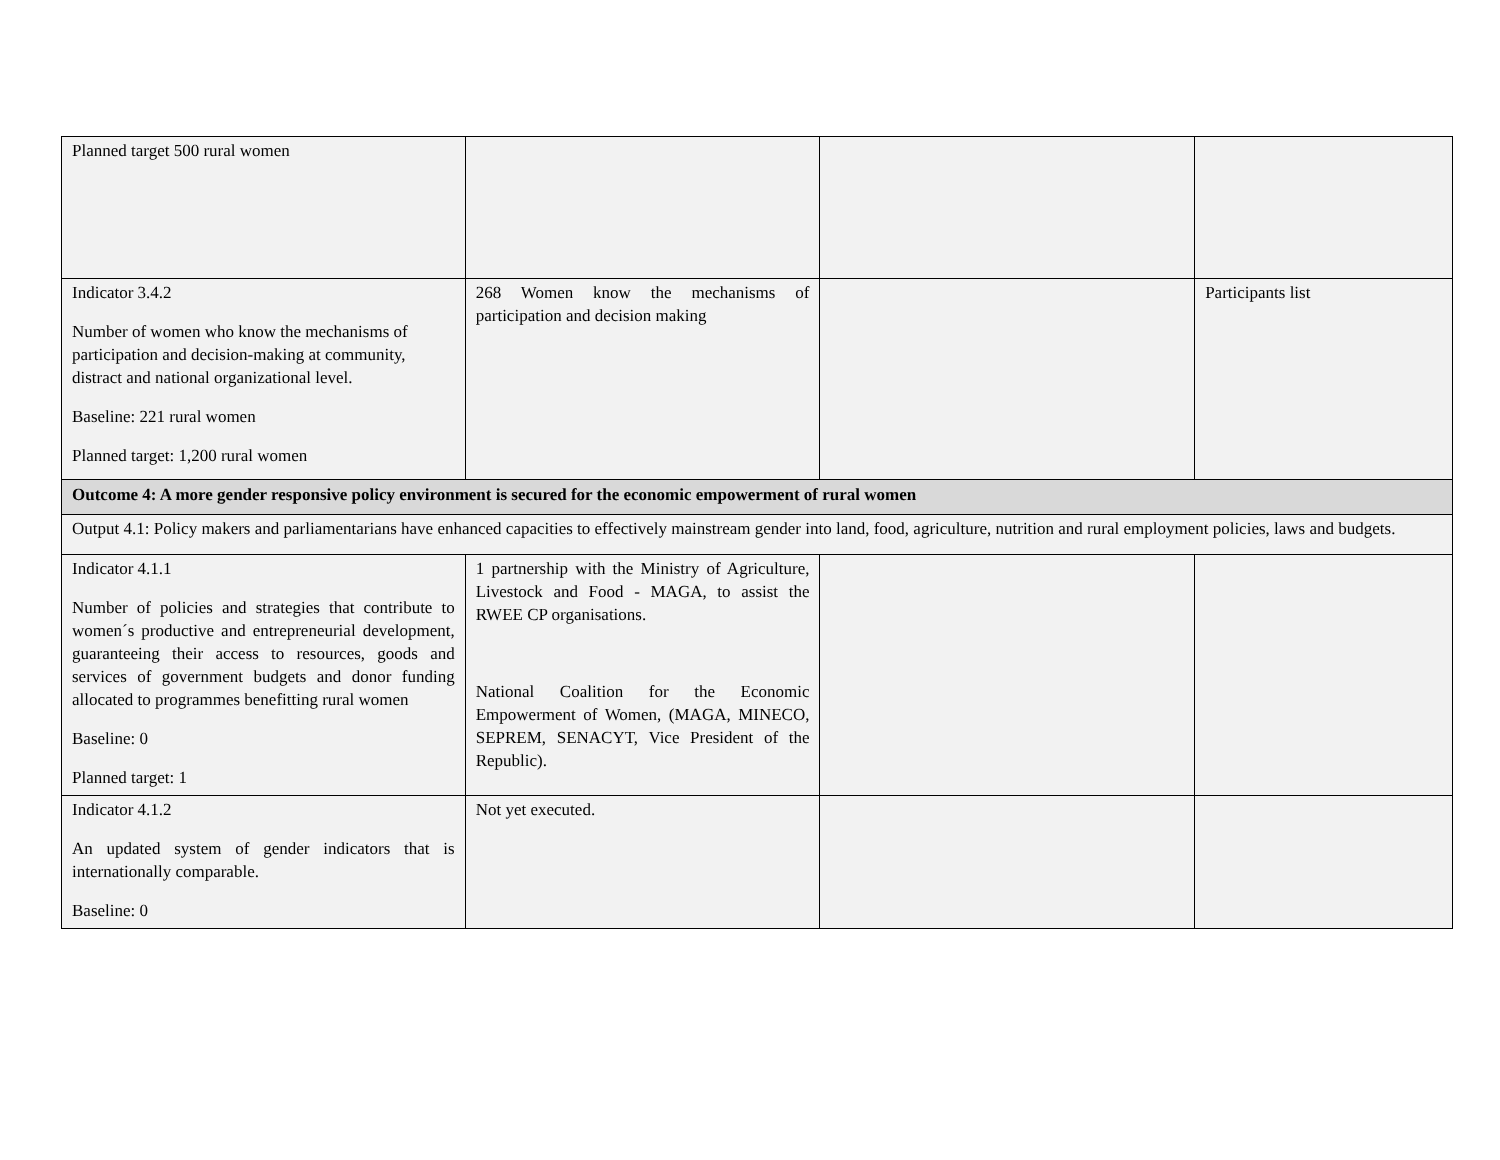| Planned target 500 rural women | | | |
| Indicator 3.4.2 Number of women who know the mechanisms of participation and decision-making at community, distract and national organizational level. Baseline: 221 rural women Planned target: 1,200 rural women | 268 Women know the mechanisms of participation and decision making | | Participants list |
| Outcome 4: A more gender responsive policy environment is secured for the economic empowerment of rural women | | | |
| Output 4.1: Policy makers and parliamentarians have enhanced capacities to effectively mainstream gender into land, food, agriculture, nutrition and rural employment policies, laws and budgets. | | | |
| Indicator 4.1.1 Number of policies and strategies that contribute to women´s productive and entrepreneurial development, guaranteeing their access to resources, goods and services of government budgets and donor funding allocated to programmes benefitting rural women Baseline: 0 Planned target: 1 | 1 partnership with the Ministry of Agriculture, Livestock and Food - MAGA, to assist the RWEE CP organisations. National Coalition for the Economic Empowerment of Women, (MAGA, MINECO, SEPREM, SENACYT, Vice President of the Republic). | | |
| Indicator 4.1.2 An updated system of gender indicators that is internationally comparable. Baseline: 0 | Not yet executed. | | |